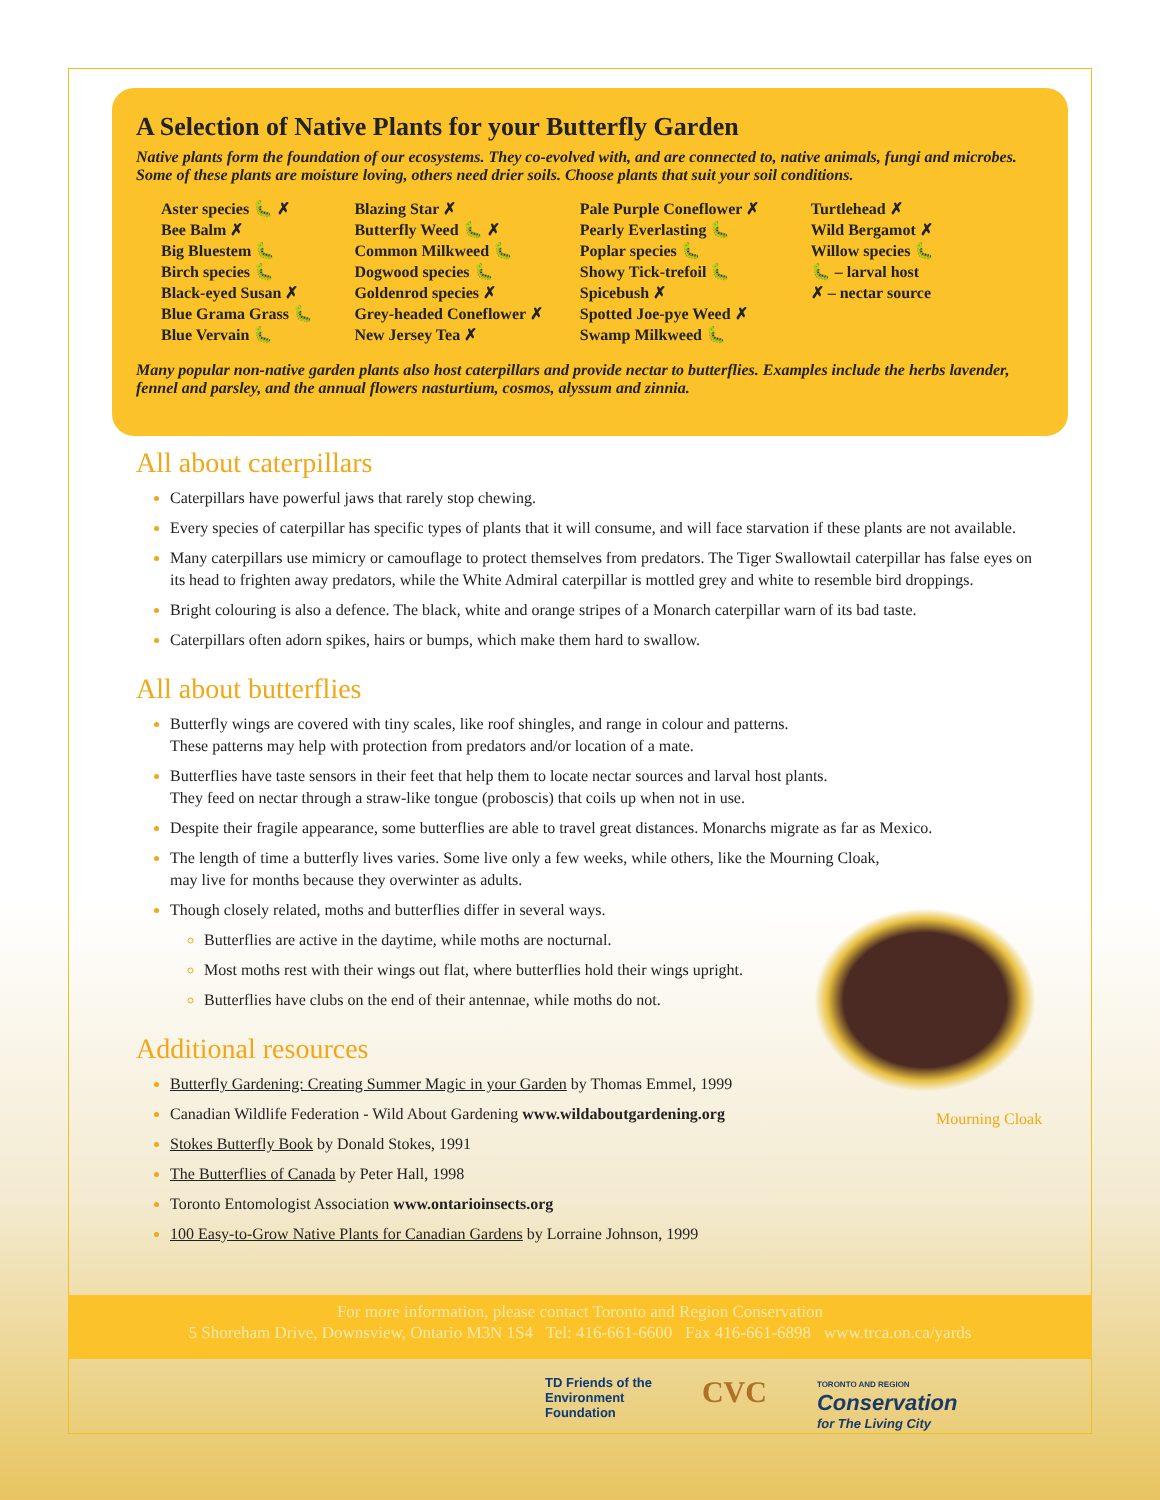A Selection of Native Plants for your Butterfly Garden
Native plants form the foundation of our ecosystems. They co-evolved with, and are connected to, native animals, fungi and microbes. Some of these plants are moisture loving, others need drier soils. Choose plants that suit your soil conditions.
Aster species 🐛 ✗
Bee Balm ✗
Big Bluestem 🐛
Birch species 🐛
Black-eyed Susan ✗
Blue Grama Grass 🐛
Blue Vervain 🐛
Blazing Star ✗
Butterfly Weed 🐛 ✗
Common Milkweed 🐛
Dogwood species 🐛
Goldenrod species ✗
Grey-headed Coneflower ✗
New Jersey Tea ✗
Pale Purple Coneflower ✗
Pearly Everlasting 🐛
Poplar species 🐛
Showy Tick-trefoil 🐛
Spicebush ✗
Spotted Joe-pye Weed ✗
Swamp Milkweed 🐛
Turtlehead ✗
Wild Bergamot ✗
Willow species 🐛
🐛 – larval host
✗ – nectar source
Many popular non-native garden plants also host caterpillars and provide nectar to butterflies. Examples include the herbs lavender, fennel and parsley, and the annual flowers nasturtium, cosmos, alyssum and zinnia.
All about caterpillars
Caterpillars have powerful jaws that rarely stop chewing.
Every species of caterpillar has specific types of plants that it will consume, and will face starvation if these plants are not available.
Many caterpillars use mimicry or camouflage to protect themselves from predators. The Tiger Swallowtail caterpillar has false eyes on its head to frighten away predators, while the White Admiral caterpillar is mottled grey and white to resemble bird droppings.
Bright colouring is also a defence. The black, white and orange stripes of a Monarch caterpillar warn of its bad taste.
Caterpillars often adorn spikes, hairs or bumps, which make them hard to swallow.
All about butterflies
Butterfly wings are covered with tiny scales, like roof shingles, and range in colour and patterns.
These patterns may help with protection from predators and/or location of a mate.
Butterflies have taste sensors in their feet that help them to locate nectar sources and larval host plants.
They feed on nectar through a straw-like tongue (proboscis) that coils up when not in use.
Despite their fragile appearance, some butterflies are able to travel great distances. Monarchs migrate as far as Mexico.
The length of time a butterfly lives varies. Some live only a few weeks, while others, like the Mourning Cloak,
may live for months because they overwinter as adults.
Though closely related, moths and butterflies differ in several ways.
Butterflies are active in the daytime, while moths are nocturnal.
Most moths rest with their wings out flat, where butterflies hold their wings upright.
Butterflies have clubs on the end of their antennae, while moths do not.
Additional resources
Butterfly Gardening: Creating Summer Magic in your Garden by Thomas Emmel, 1999
Canadian Wildlife Federation - Wild About Gardening www.wildaboutgardening.org
Stokes Butterfly Book by Donald Stokes, 1991
The Butterflies of Canada by Peter Hall, 1998
Toronto Entomologist Association www.ontarioinsects.org
100 Easy-to-Grow Native Plants for Canadian Gardens by Lorraine Johnson, 1999
Mourning Cloak
For more information, please contact Toronto and Region Conservation
5 Shoreham Drive, Downsview, Ontario M3N 1S4 Tel: 416-661-6600 Fax 416-661-6898 www.trca.on.ca/yards
TD Friends of the
Environment
Foundation
CVC
TORONTO AND REGION
Conservation
for The Living City